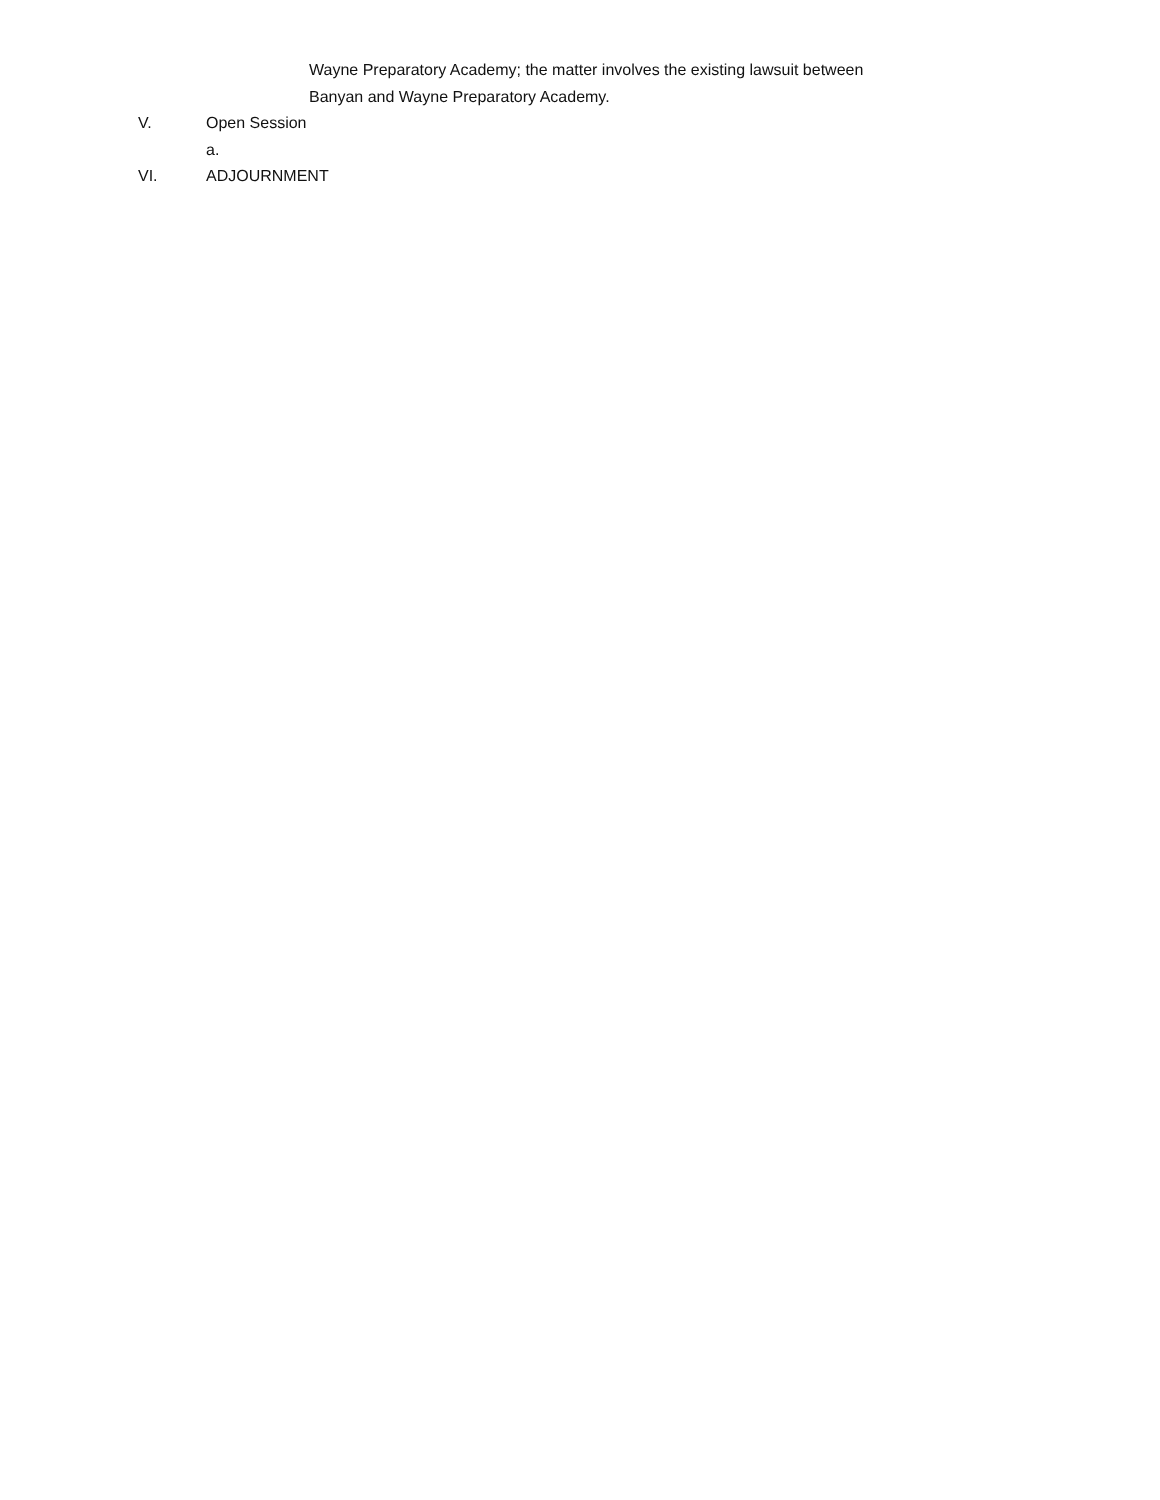Wayne Preparatory Academy; the matter involves the existing lawsuit between
Banyan and Wayne Preparatory Academy.
V. Open Session
a.
VI. ADJOURNMENT